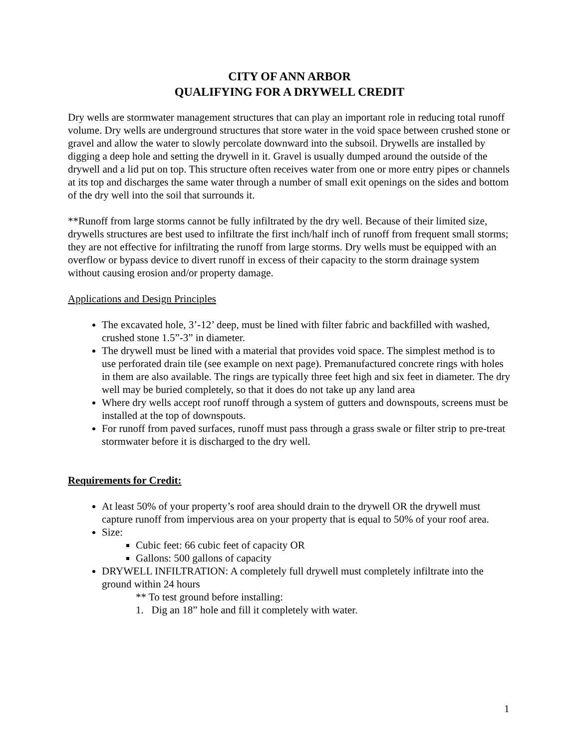CITY OF ANN ARBOR
QUALIFYING FOR A DRYWELL CREDIT
Dry wells are stormwater management structures that can play an important role in reducing total runoff volume. Dry wells are underground structures that store water in the void space between crushed stone or gravel and allow the water to slowly percolate downward into the subsoil. Drywells are installed by digging a deep hole and setting the drywell in it. Gravel is usually dumped around the outside of the drywell and a lid put on top. This structure often receives water from one or more entry pipes or channels at its top and discharges the same water through a number of small exit openings on the sides and bottom of the dry well into the soil that surrounds it.
**Runoff from large storms cannot be fully infiltrated by the dry well. Because of their limited size, drywells structures are best used to infiltrate the first inch/half inch of runoff from frequent small storms; they are not effective for infiltrating the runoff from large storms. Dry wells must be equipped with an overflow or bypass device to divert runoff in excess of their capacity to the storm drainage system without causing erosion and/or property damage.
Applications and Design Principles
The excavated hole, 3’-12’ deep, must be lined with filter fabric and backfilled with washed, crushed stone 1.5”-3” in diameter.
The drywell must be lined with a material that provides void space. The simplest method is to use perforated drain tile (see example on next page). Premanufactured concrete rings with holes in them are also available. The rings are typically three feet high and six feet in diameter. The dry well may be buried completely, so that it does do not take up any land area
Where dry wells accept roof runoff through a system of gutters and downspouts, screens must be installed at the top of downspouts.
For runoff from paved surfaces, runoff must pass through a grass swale or filter strip to pre-treat stormwater before it is discharged to the dry well.
Requirements for Credit:
At least 50% of your property’s roof area should drain to the drywell OR the drywell must capture runoff from impervious area on your property that is equal to 50% of your roof area.
Size:
Cubic feet: 66 cubic feet of capacity OR
Gallons: 500 gallons of capacity
DRYWELL INFILTRATION: A completely full drywell must completely infiltrate into the ground within 24 hours
** To test ground before installing:
1. Dig an 18” hole and fill it completely with water.
1